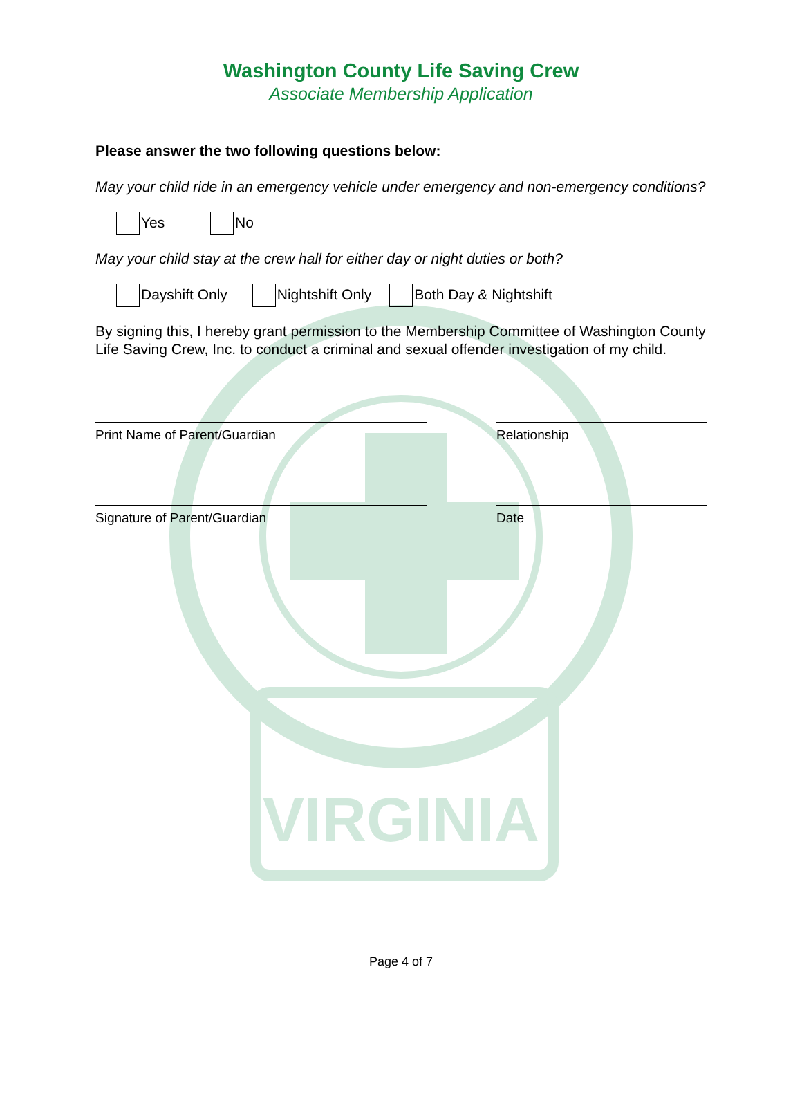VIRGINIA
Washington County Life Saving Crew
Associate Membership Application
Please answer the two following questions below:
May your child ride in an emergency vehicle under emergency and non-emergency conditions?
Yes No
May your child stay at the crew hall for either day or night duties or both?
Dayshift Only Nightshift Only Both Day & Nightshift
By signing this, I hereby grant permission to the Membership Committee of Washington County Life Saving Crew, Inc. to conduct a criminal and sexual offender investigation of my child.
Print Name of Parent/Guardian Relationship
Signature of Parent/Guardian Date
Page 4 of 7